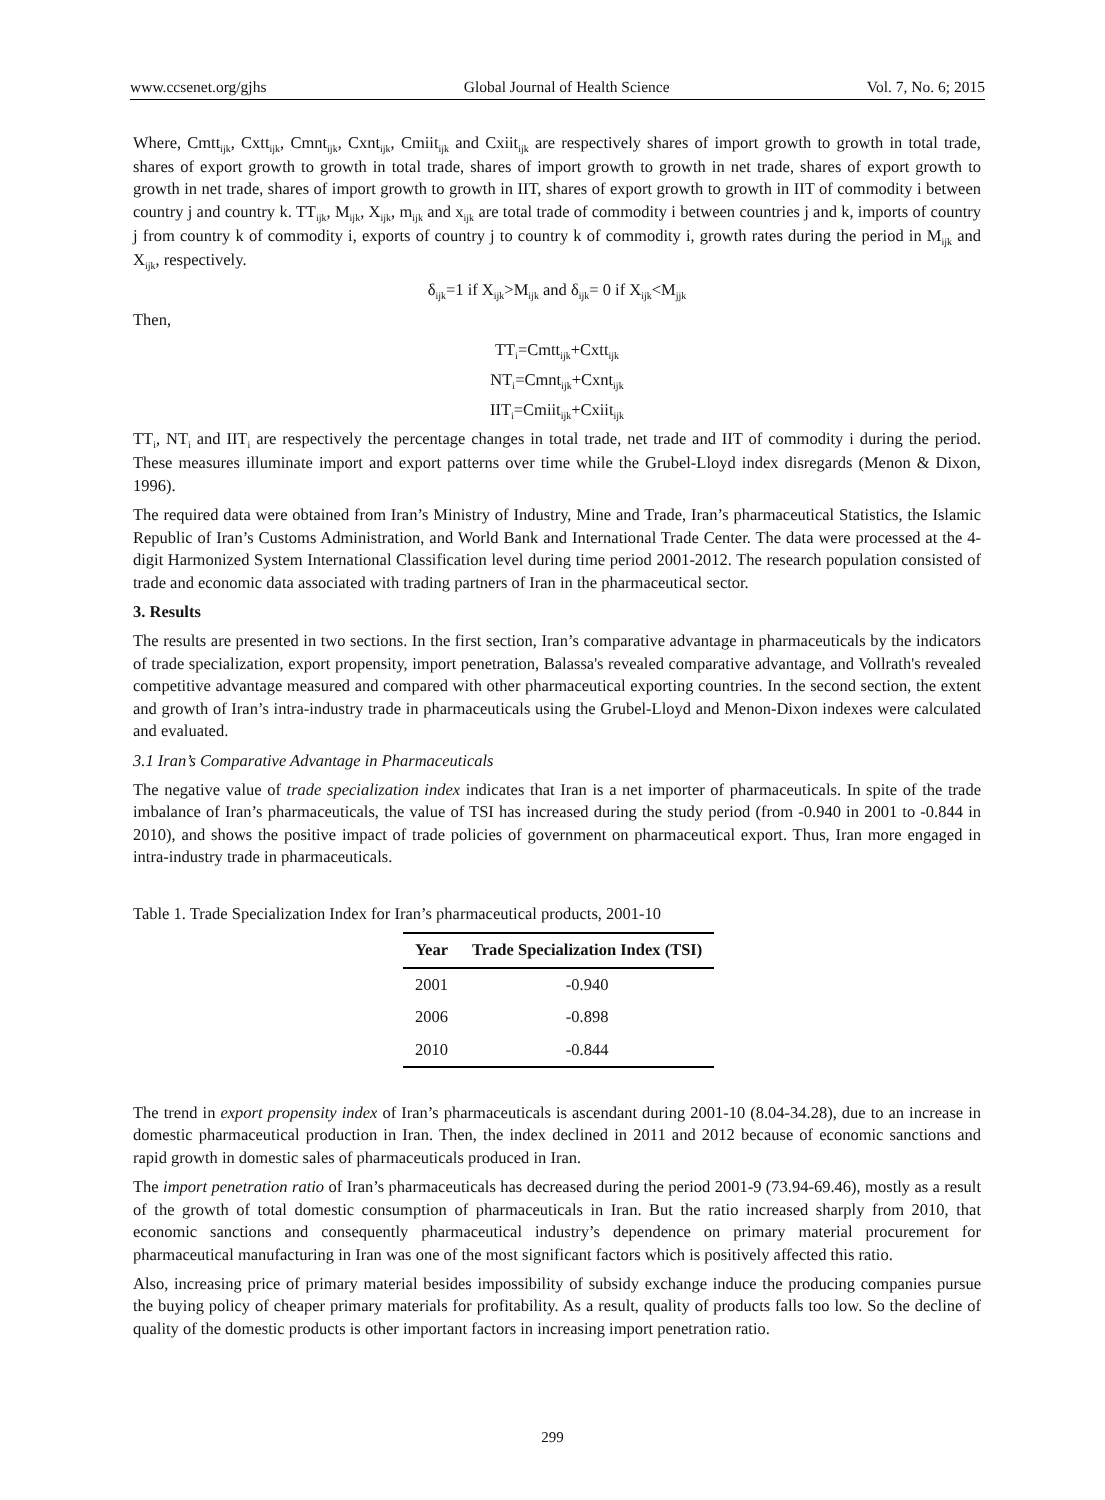www.ccsenet.org/gjhs Global Journal of Health Science Vol. 7, No. 6; 2015
Where, Cmtt<sub>ijk</sub>, Cxtt<sub>ijk</sub>, Cmnt<sub>ijk</sub>, Cxnt<sub>ijk</sub>, Cmiit<sub>ijk</sub> and Cxiit<sub>ijk</sub> are respectively shares of import growth to growth in total trade, shares of export growth to growth in total trade, shares of import growth to growth in net trade, shares of export growth to growth in net trade, shares of import growth to growth in IIT, shares of export growth to growth in IIT of commodity i between country j and country k. TT<sub>ijk</sub>, M<sub>ijk</sub>, X<sub>ijk</sub>, m<sub>ijk</sub> and x<sub>ijk</sub> are total trade of commodity i between countries j and k, imports of country j from country k of commodity i, exports of country j to country k of commodity i, growth rates during the period in M<sub>ijk</sub> and X<sub>ijk</sub>, respectively.
δ<sub>ijk</sub>=1 if X<sub>ijk</sub>>M<sub>ijk</sub> and δ<sub>ijk</sub>= 0 if X<sub>ijk</sub><M<sub>jjk</sub>
Then,
TT<sub>i</sub>=Cmtt<sub>ijk</sub>+Cxtt<sub>ijk</sub>
NT<sub>i</sub>=Cmnt<sub>ijk</sub>+Cxnt<sub>ijk</sub>
IIT<sub>i</sub>=Cmiit<sub>ijk</sub>+Cxiit<sub>ijk</sub>
TT<sub>i</sub>, NT<sub>i</sub> and IIT<sub>i</sub> are respectively the percentage changes in total trade, net trade and IIT of commodity i during the period. These measures illuminate import and export patterns over time while the Grubel-Lloyd index disregards (Menon & Dixon, 1996).
The required data were obtained from Iran’s Ministry of Industry, Mine and Trade, Iran’s pharmaceutical Statistics, the Islamic Republic of Iran’s Customs Administration, and World Bank and International Trade Center. The data were processed at the 4-digit Harmonized System International Classification level during time period 2001-2012. The research population consisted of trade and economic data associated with trading partners of Iran in the pharmaceutical sector.
3. Results
The results are presented in two sections. In the first section, Iran’s comparative advantage in pharmaceuticals by the indicators of trade specialization, export propensity, import penetration, Balassa's revealed comparative advantage, and Vollrath's revealed competitive advantage measured and compared with other pharmaceutical exporting countries. In the second section, the extent and growth of Iran’s intra-industry trade in pharmaceuticals using the Grubel-Lloyd and Menon-Dixon indexes were calculated and evaluated.
3.1 Iran’s Comparative Advantage in Pharmaceuticals
The negative value of trade specialization index indicates that Iran is a net importer of pharmaceuticals. In spite of the trade imbalance of Iran’s pharmaceuticals, the value of TSI has increased during the study period (from -0.940 in 2001 to -0.844 in 2010), and shows the positive impact of trade policies of government on pharmaceutical export. Thus, Iran more engaged in intra-industry trade in pharmaceuticals.
Table 1. Trade Specialization Index for Iran’s pharmaceutical products, 2001-10
| Year | Trade Specialization Index (TSI) |
| --- | --- |
| 2001 | -0.940 |
| 2006 | -0.898 |
| 2010 | -0.844 |
The trend in export propensity index of Iran’s pharmaceuticals is ascendant during 2001-10 (8.04-34.28), due to an increase in domestic pharmaceutical production in Iran. Then, the index declined in 2011 and 2012 because of economic sanctions and rapid growth in domestic sales of pharmaceuticals produced in Iran.
The import penetration ratio of Iran’s pharmaceuticals has decreased during the period 2001-9 (73.94-69.46), mostly as a result of the growth of total domestic consumption of pharmaceuticals in Iran. But the ratio increased sharply from 2010, that economic sanctions and consequently pharmaceutical industry’s dependence on primary material procurement for pharmaceutical manufacturing in Iran was one of the most significant factors which is positively affected this ratio.
Also, increasing price of primary material besides impossibility of subsidy exchange induce the producing companies pursue the buying policy of cheaper primary materials for profitability. As a result, quality of products falls too low. So the decline of quality of the domestic products is other important factors in increasing import penetration ratio.
299